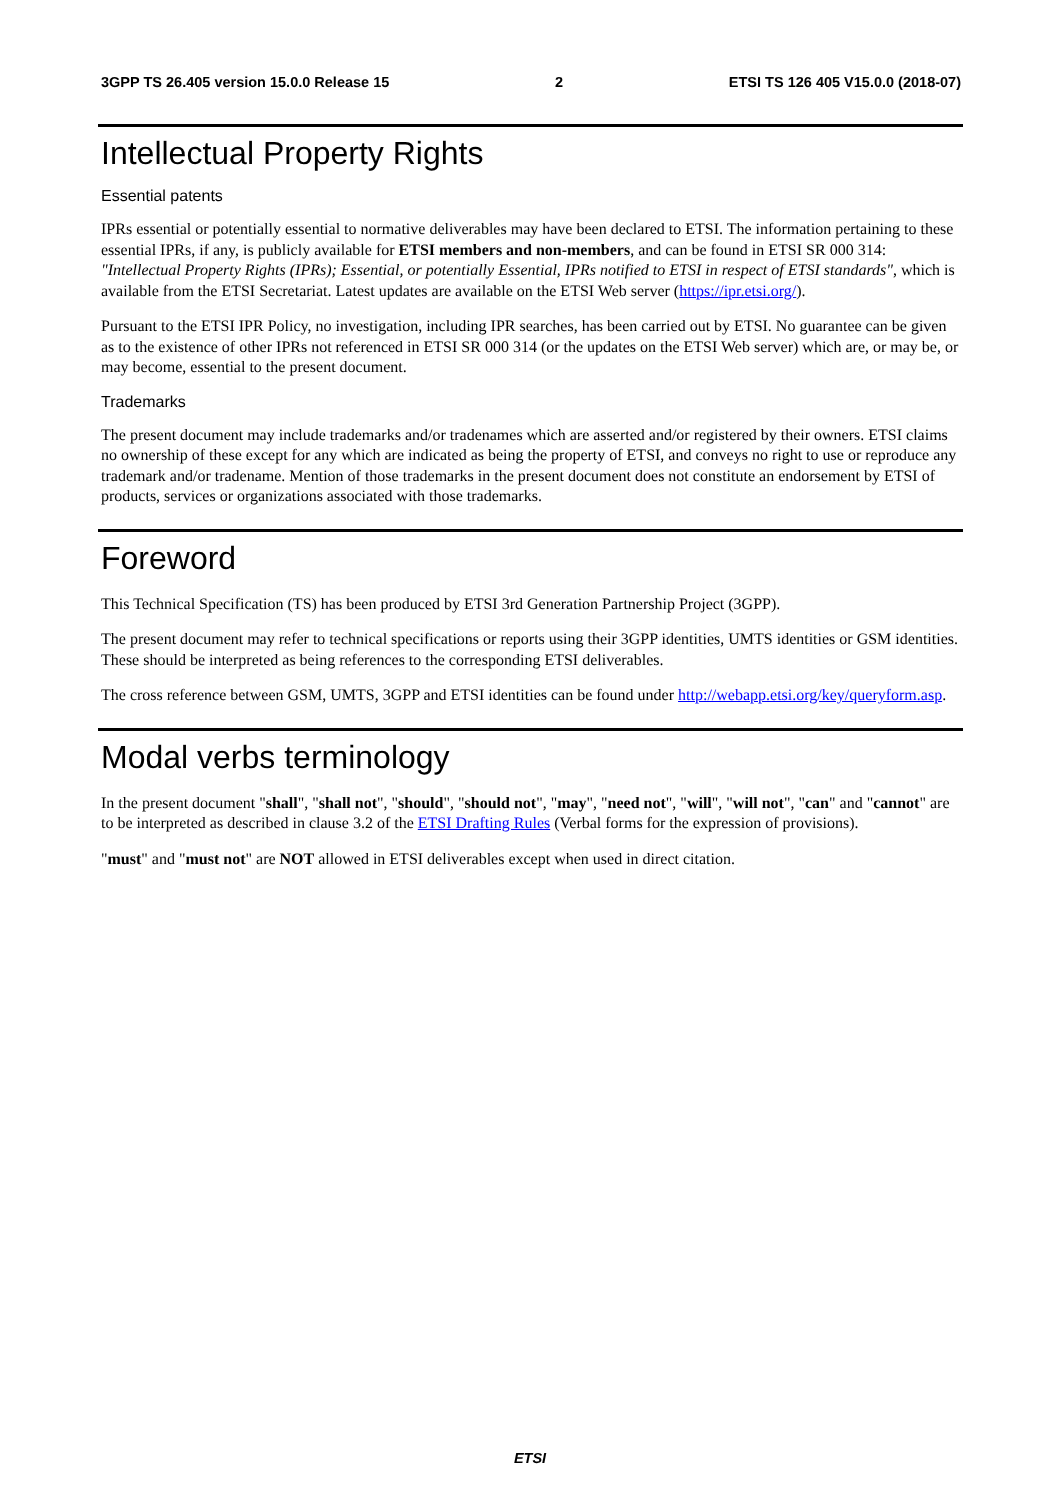3GPP TS 26.405 version 15.0.0 Release 15 2 ETSI TS 126 405 V15.0.0 (2018-07)
Intellectual Property Rights
Essential patents
IPRs essential or potentially essential to normative deliverables may have been declared to ETSI. The information pertaining to these essential IPRs, if any, is publicly available for ETSI members and non-members, and can be found in ETSI SR 000 314: "Intellectual Property Rights (IPRs); Essential, or potentially Essential, IPRs notified to ETSI in respect of ETSI standards", which is available from the ETSI Secretariat. Latest updates are available on the ETSI Web server (https://ipr.etsi.org/).
Pursuant to the ETSI IPR Policy, no investigation, including IPR searches, has been carried out by ETSI. No guarantee can be given as to the existence of other IPRs not referenced in ETSI SR 000 314 (or the updates on the ETSI Web server) which are, or may be, or may become, essential to the present document.
Trademarks
The present document may include trademarks and/or tradenames which are asserted and/or registered by their owners. ETSI claims no ownership of these except for any which are indicated as being the property of ETSI, and conveys no right to use or reproduce any trademark and/or tradename. Mention of those trademarks in the present document does not constitute an endorsement by ETSI of products, services or organizations associated with those trademarks.
Foreword
This Technical Specification (TS) has been produced by ETSI 3rd Generation Partnership Project (3GPP).
The present document may refer to technical specifications or reports using their 3GPP identities, UMTS identities or GSM identities. These should be interpreted as being references to the corresponding ETSI deliverables.
The cross reference between GSM, UMTS, 3GPP and ETSI identities can be found under http://webapp.etsi.org/key/queryform.asp.
Modal verbs terminology
In the present document "shall", "shall not", "should", "should not", "may", "need not", "will", "will not", "can" and "cannot" are to be interpreted as described in clause 3.2 of the ETSI Drafting Rules (Verbal forms for the expression of provisions).
"must" and "must not" are NOT allowed in ETSI deliverables except when used in direct citation.
ETSI